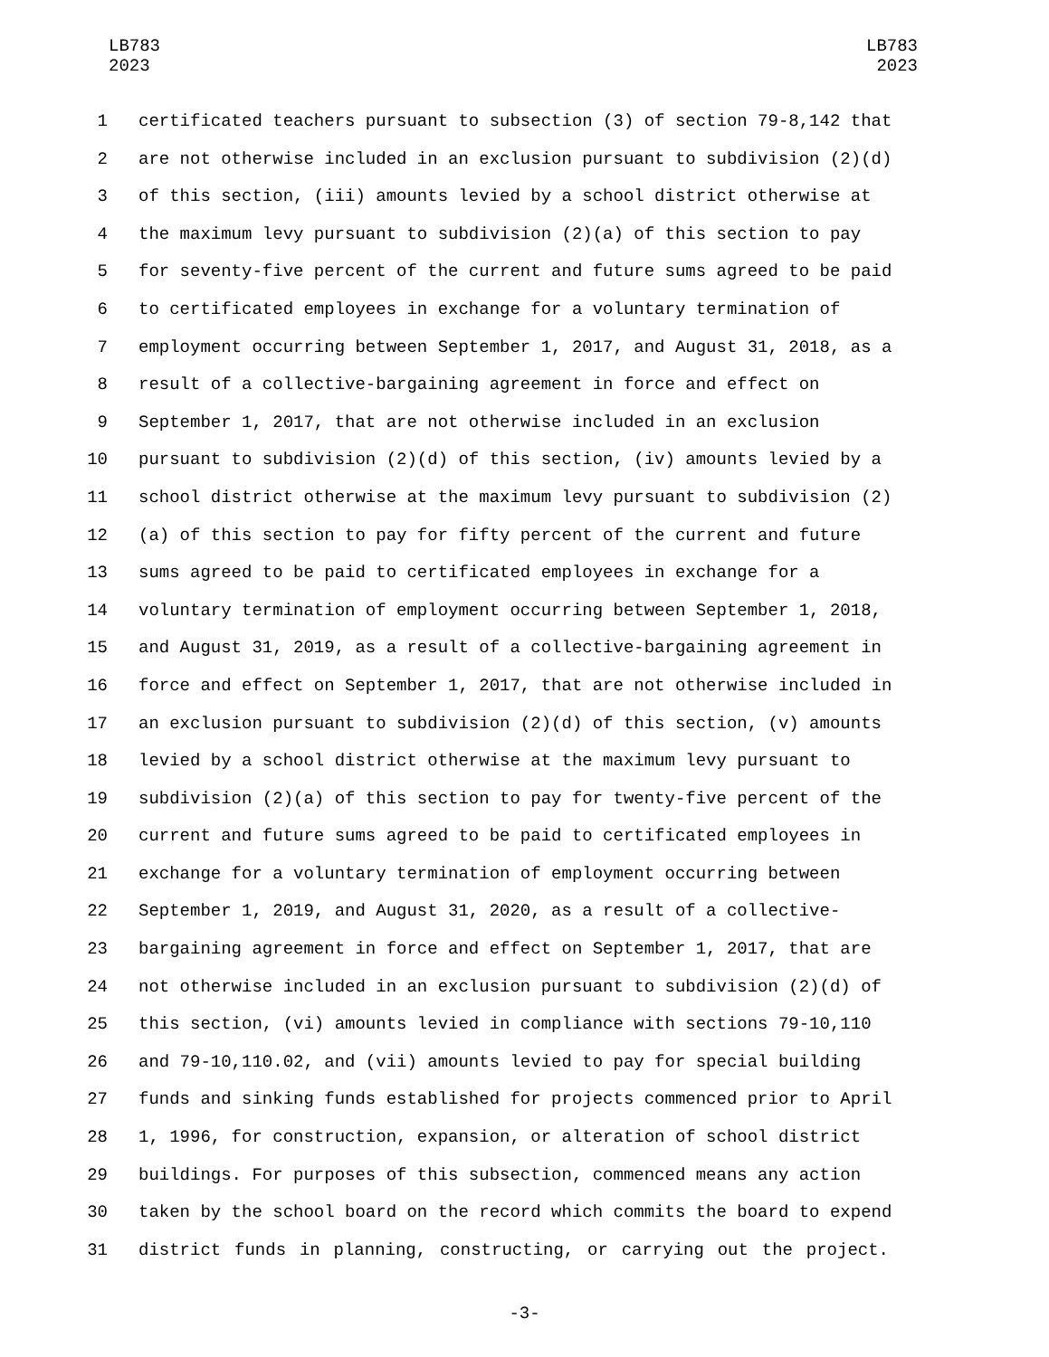LB783
2023
LB783
2023
1 certificated teachers pursuant to subsection (3) of section 79-8,142 that
2 are not otherwise included in an exclusion pursuant to subdivision (2)(d)
3 of this section, (iii) amounts levied by a school district otherwise at
4 the maximum levy pursuant to subdivision (2)(a) of this section to pay
5 for seventy-five percent of the current and future sums agreed to be paid
6 to certificated employees in exchange for a voluntary termination of
7 employment occurring between September 1, 2017, and August 31, 2018, as a
8 result of a collective-bargaining agreement in force and effect on
9 September 1, 2017, that are not otherwise included in an exclusion
10 pursuant to subdivision (2)(d) of this section, (iv) amounts levied by a
11 school district otherwise at the maximum levy pursuant to subdivision (2)
12 (a) of this section to pay for fifty percent of the current and future
13 sums agreed to be paid to certificated employees in exchange for a
14 voluntary termination of employment occurring between September 1, 2018,
15 and August 31, 2019, as a result of a collective-bargaining agreement in
16 force and effect on September 1, 2017, that are not otherwise included in
17 an exclusion pursuant to subdivision (2)(d) of this section, (v) amounts
18 levied by a school district otherwise at the maximum levy pursuant to
19 subdivision (2)(a) of this section to pay for twenty-five percent of the
20 current and future sums agreed to be paid to certificated employees in
21 exchange for a voluntary termination of employment occurring between
22 September 1, 2019, and August 31, 2020, as a result of a collective-
23 bargaining agreement in force and effect on September 1, 2017, that are
24 not otherwise included in an exclusion pursuant to subdivision (2)(d) of
25 this section, (vi) amounts levied in compliance with sections 79-10,110
26 and 79-10,110.02, and (vii) amounts levied to pay for special building
27 funds and sinking funds established for projects commenced prior to April
28 1, 1996, for construction, expansion, or alteration of school district
29 buildings. For purposes of this subsection, commenced means any action
30 taken by the school board on the record which commits the board to expend
31 district funds in planning, constructing, or carrying out the project.
-3-